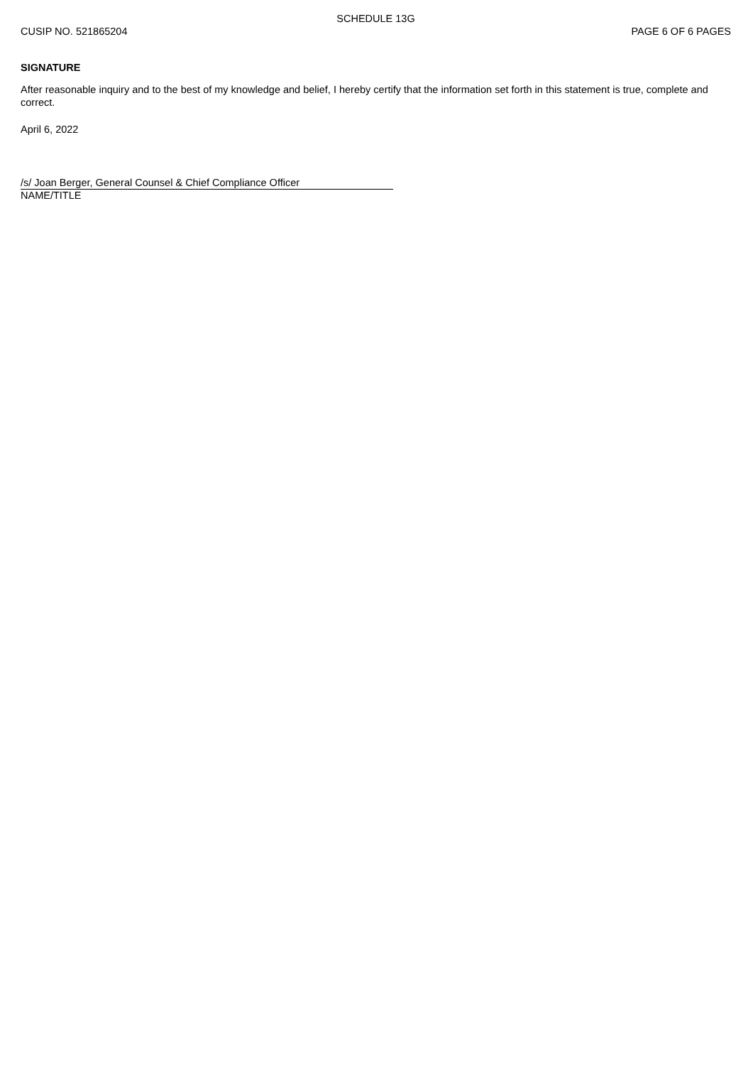SCHEDULE 13G
CUSIP NO. 521865204 PAGE 6 OF 6 PAGES
SIGNATURE
After reasonable inquiry and to the best of my knowledge and belief, I hereby certify that the information set forth in this statement is true, complete and correct.
April 6, 2022
/s/ Joan Berger, General Counsel & Chief Compliance Officer
NAME/TITLE